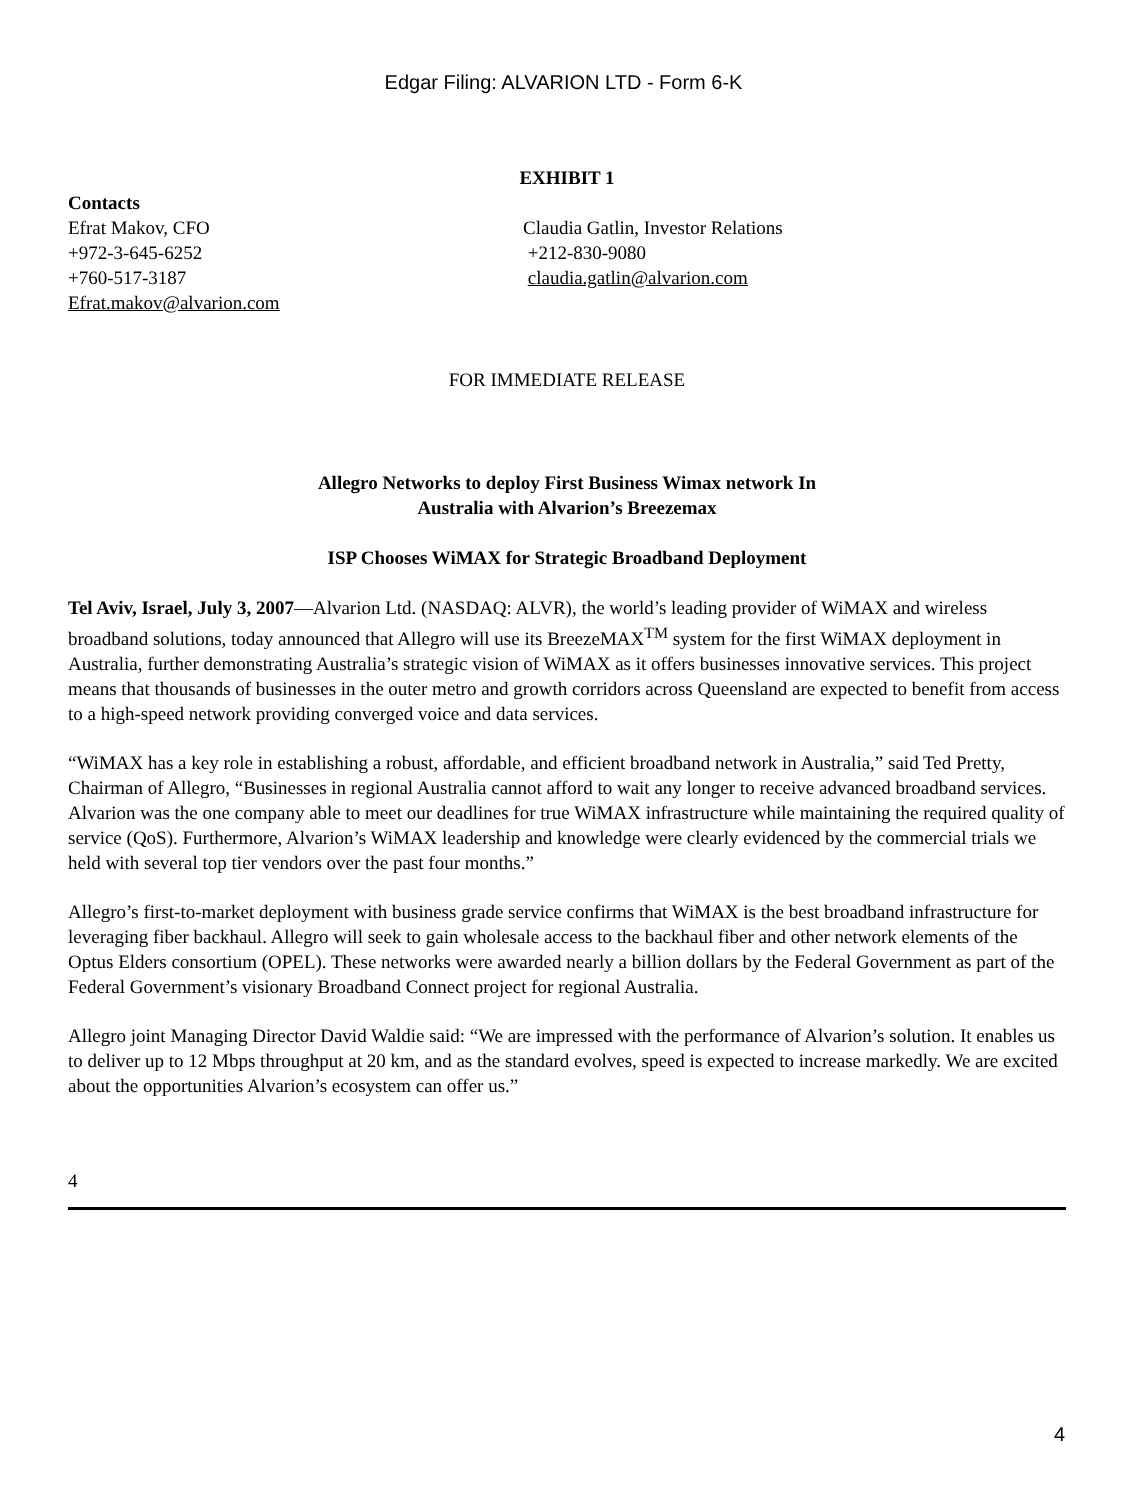Edgar Filing: ALVARION LTD - Form 6-K
EXHIBIT 1
Contacts
Efrat Makov, CFO
+972-3-645-6252
+760-517-3187
Efrat.makov@alvarion.com
Claudia Gatlin, Investor Relations
+212-830-9080
claudia.gatlin@alvarion.com
FOR IMMEDIATE RELEASE
Allegro Networks to deploy First Business Wimax network In
Australia with Alvarion’s Breezemax
ISP Chooses WiMAX for Strategic Broadband Deployment
Tel Aviv, Israel, July 3, 2007—Alvarion Ltd. (NASDAQ: ALVR), the world’s leading provider of WiMAX and wireless broadband solutions, today announced that Allegro will use its BreezeMAX<sup>TM</sup> system for the first WiMAX deployment in Australia, further demonstrating Australia’s strategic vision of WiMAX as it offers businesses innovative services. This project means that thousands of businesses in the outer metro and growth corridors across Queensland are expected to benefit from access to a high-speed network providing converged voice and data services.
“WiMAX has a key role in establishing a robust, affordable, and efficient broadband network in Australia,” said Ted Pretty, Chairman of Allegro, “Businesses in regional Australia cannot afford to wait any longer to receive advanced broadband services. Alvarion was the one company able to meet our deadlines for true WiMAX infrastructure while maintaining the required quality of service (QoS). Furthermore, Alvarion’s WiMAX leadership and knowledge were clearly evidenced by the commercial trials we held with several top tier vendors over the past four months.”
Allegro’s first-to-market deployment with business grade service confirms that WiMAX is the best broadband infrastructure for leveraging fiber backhaul. Allegro will seek to gain wholesale access to the backhaul fiber and other network elements of the Optus Elders consortium (OPEL). These networks were awarded nearly a billion dollars by the Federal Government as part of the Federal Government’s visionary Broadband Connect project for regional Australia.
Allegro joint Managing Director David Waldie said: “We are impressed with the performance of Alvarion’s solution. It enables us to deliver up to 12 Mbps throughput at 20 km, and as the standard evolves, speed is expected to increase markedly. We are excited about the opportunities Alvarion’s ecosystem can offer us.”
4
4